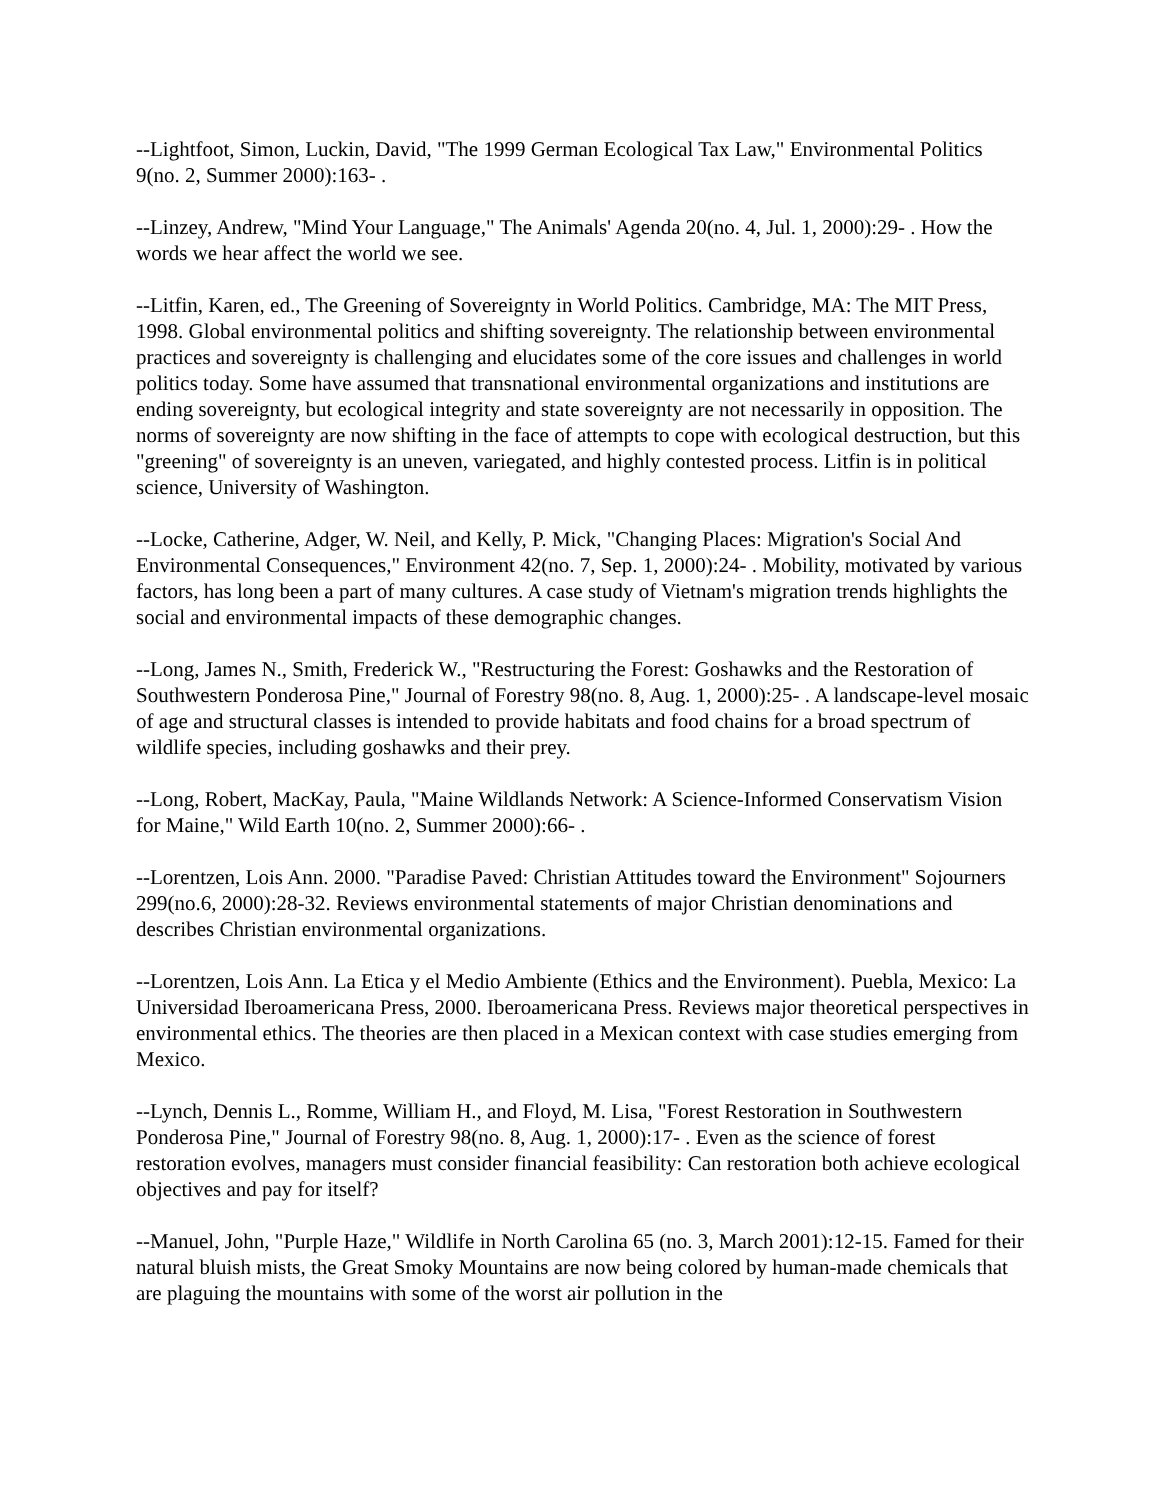--Lightfoot, Simon, Luckin, David, "The 1999 German Ecological Tax Law," Environmental Politics 9(no. 2, Summer 2000):163- .
--Linzey, Andrew, "Mind Your Language," The Animals' Agenda 20(no. 4, Jul. 1, 2000):29- . How the words we hear affect the world we see.
--Litfin, Karen, ed., The Greening of Sovereignty in World Politics. Cambridge, MA: The MIT Press, 1998. Global environmental politics and shifting sovereignty. The relationship between environmental practices and sovereignty is challenging and elucidates some of the core issues and challenges in world politics today. Some have assumed that transnational environmental organizations and institutions are ending sovereignty, but ecological integrity and state sovereignty are not necessarily in opposition. The norms of sovereignty are now shifting in the face of attempts to cope with ecological destruction, but this "greening" of sovereignty is an uneven, variegated, and highly contested process. Litfin is in political science, University of Washington.
--Locke, Catherine, Adger, W. Neil, and Kelly, P. Mick, "Changing Places: Migration's Social And Environmental Consequences," Environment 42(no. 7, Sep. 1, 2000):24- . Mobility, motivated by various factors, has long been a part of many cultures. A case study of Vietnam's migration trends highlights the social and environmental impacts of these demographic changes.
--Long, James N., Smith, Frederick W., "Restructuring the Forest: Goshawks and the Restoration of Southwestern Ponderosa Pine," Journal of Forestry 98(no. 8, Aug. 1, 2000):25- . A landscape-level mosaic of age and structural classes is intended to provide habitats and food chains for a broad spectrum of wildlife species, including goshawks and their prey.
--Long, Robert, MacKay, Paula, "Maine Wildlands Network: A Science-Informed Conservatism Vision for Maine," Wild Earth 10(no. 2, Summer 2000):66- .
--Lorentzen, Lois Ann. 2000. "Paradise Paved: Christian Attitudes toward the Environment" Sojourners 299(no.6, 2000):28-32. Reviews environmental statements of major Christian denominations and describes Christian environmental organizations.
--Lorentzen, Lois Ann. La Etica y el Medio Ambiente (Ethics and the Environment). Puebla, Mexico: La Universidad Iberoamericana Press, 2000. Iberoamericana Press. Reviews major theoretical perspectives in environmental ethics. The theories are then placed in a Mexican context with case studies emerging from Mexico.
--Lynch, Dennis L., Romme, William H., and Floyd, M. Lisa, "Forest Restoration in Southwestern Ponderosa Pine," Journal of Forestry 98(no. 8, Aug. 1, 2000):17- . Even as the science of forest restoration evolves, managers must consider financial feasibility: Can restoration both achieve ecological objectives and pay for itself?
--Manuel, John, "Purple Haze," Wildlife in North Carolina 65 (no. 3, March 2001):12-15. Famed for their natural bluish mists, the Great Smoky Mountains are now being colored by human-made chemicals that are plaguing the mountains with some of the worst air pollution in the